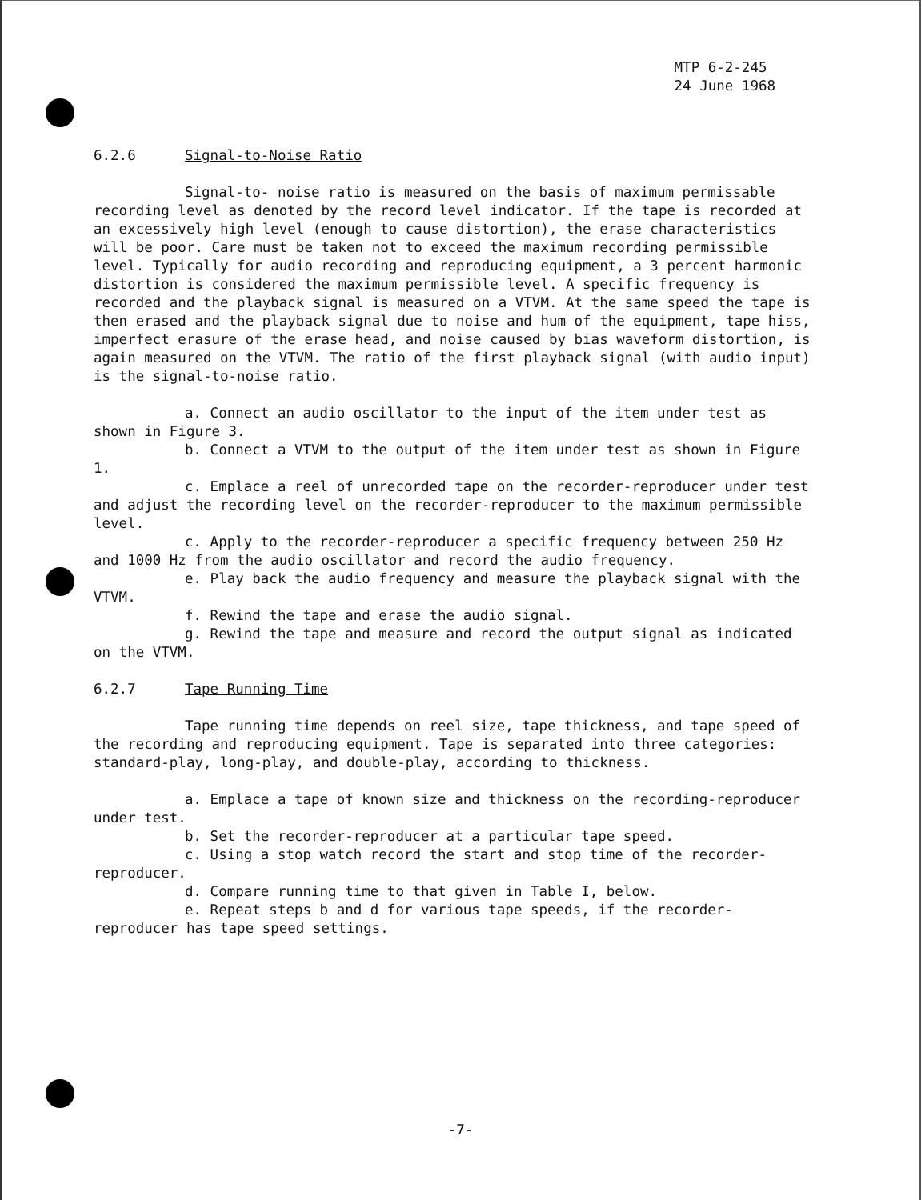MTP 6-2-245
24 June 1968
6.2.6 Signal-to-Noise Ratio
Signal-to- noise ratio is measured on the basis of maximum permissable recording level as denoted by the record level indicator. If the tape is recorded at an excessively high level (enough to cause distortion), the erase characteristics will be poor. Care must be taken not to exceed the maximum recording permissible level. Typically for audio recording and reproducing equipment, a 3 percent harmonic distortion is considered the maximum permissible level. A specific frequency is recorded and the playback signal is measured on a VTVM. At the same speed the tape is then erased and the playback signal due to noise and hum of the equipment, tape hiss, imperfect erasure of the erase head, and noise caused by bias waveform distortion, is again measured on the VTVM. The ratio of the first playback signal (with audio input) is the signal-to-noise ratio.
a. Connect an audio oscillator to the input of the item under test as shown in Figure 3.
b. Connect a VTVM to the output of the item under test as shown in Figure 1.
c. Emplace a reel of unrecorded tape on the recorder-reproducer under test and adjust the recording level on the recorder-reproducer to the maximum permissible level.
c. Apply to the recorder-reproducer a specific frequency between 250 Hz and 1000 Hz from the audio oscillator and record the audio frequency.
e. Play back the audio frequency and measure the playback signal with the VTVM.
f. Rewind the tape and erase the audio signal.
g. Rewind the tape and measure and record the output signal as indicated on the VTVM.
6.2.7 Tape Running Time
Tape running time depends on reel size, tape thickness, and tape speed of the recording and reproducing equipment. Tape is separated into three categories: standard-play, long-play, and double-play, according to thickness.
a. Emplace a tape of known size and thickness on the recording-reproducer under test.
b. Set the recorder-reproducer at a particular tape speed.
c. Using a stop watch record the start and stop time of the recorder-reproducer.
d. Compare running time to that given in Table I, below.
e. Repeat steps b and d for various tape speeds, if the recorder-reproducer has tape speed settings.
-7-